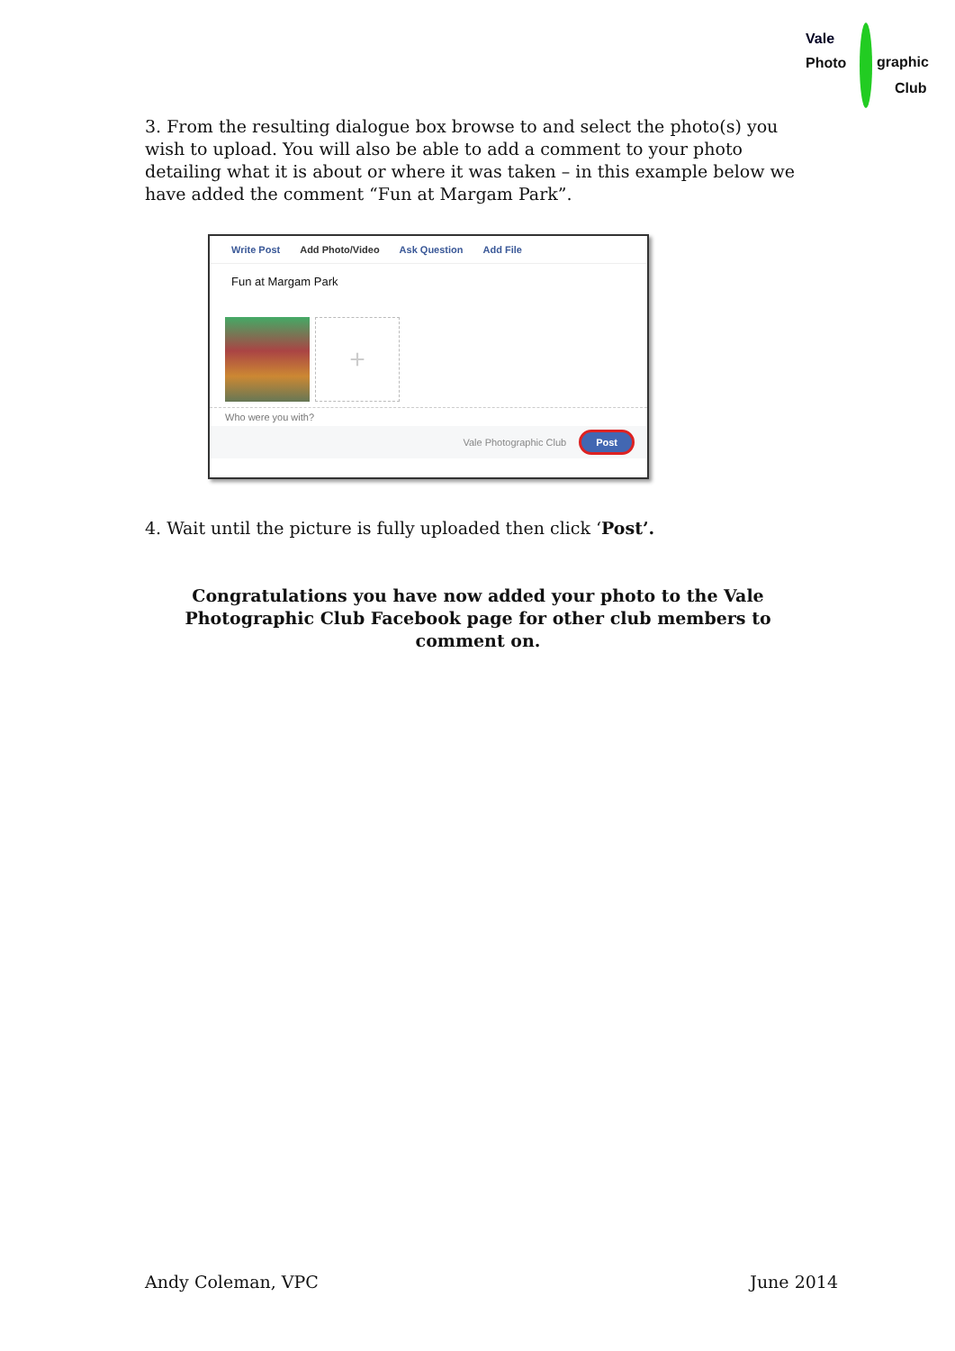Vale
Photo graphic
Club
3. From the resulting dialogue box browse to and select the photo(s) you wish to upload. You will also be able to add a comment to your photo detailing what it is about or where it was taken – in this example below we have added the comment “Fun at Margam Park”.
Write Post Add Photo/Video Ask Question Add File
Fun at Margam Park
+
Who were you with?
Vale Photographic Club Post
4. Wait until the picture is fully uploaded then click ‘Post’.
Congratulations you have now added your photo to the Vale Photographic Club Facebook page for other club members to comment on.
Andy Coleman, VPC June 2014